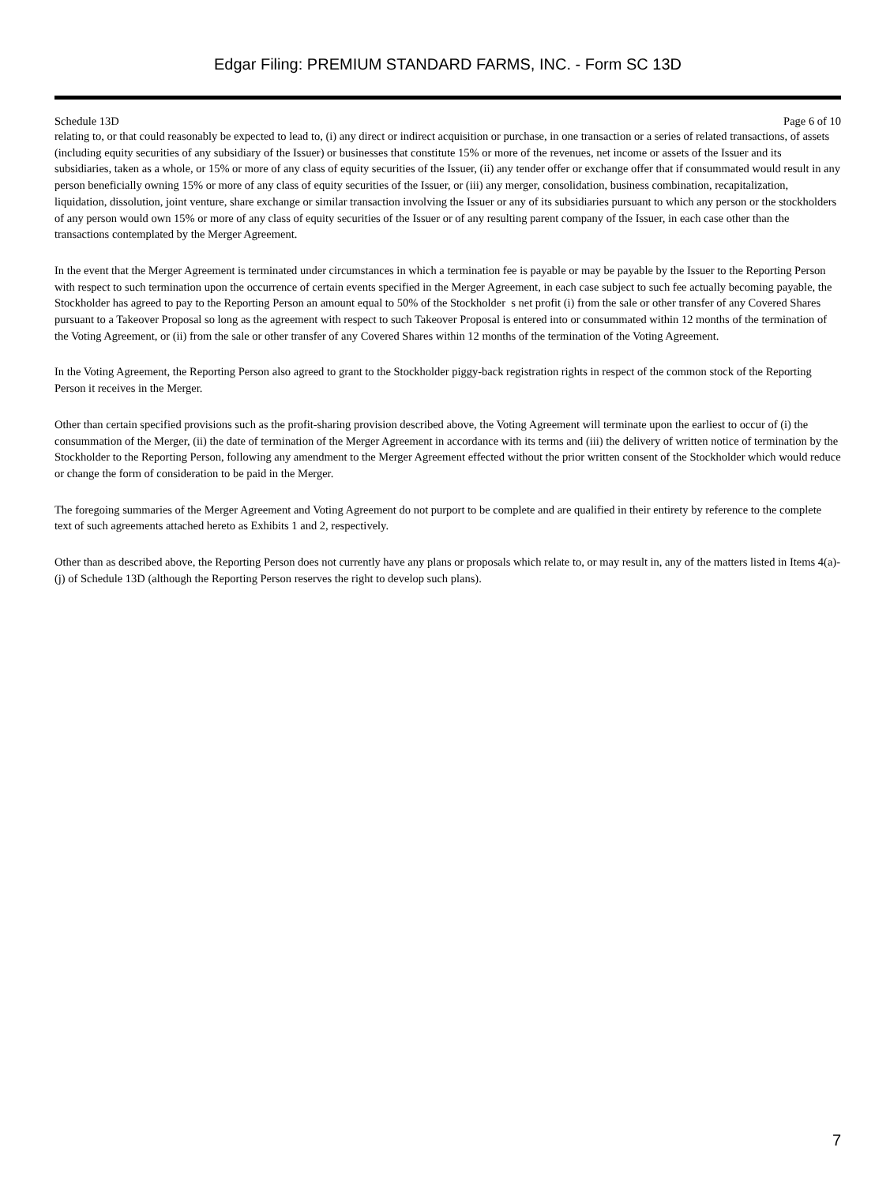Edgar Filing: PREMIUM STANDARD FARMS, INC. - Form SC 13D
Schedule 13D Page 6 of 10
relating to, or that could reasonably be expected to lead to, (i) any direct or indirect acquisition or purchase, in one transaction or a series of related transactions, of assets (including equity securities of any subsidiary of the Issuer) or businesses that constitute 15% or more of the revenues, net income or assets of the Issuer and its subsidiaries, taken as a whole, or 15% or more of any class of equity securities of the Issuer, (ii) any tender offer or exchange offer that if consummated would result in any person beneficially owning 15% or more of any class of equity securities of the Issuer, or (iii) any merger, consolidation, business combination, recapitalization, liquidation, dissolution, joint venture, share exchange or similar transaction involving the Issuer or any of its subsidiaries pursuant to which any person or the stockholders of any person would own 15% or more of any class of equity securities of the Issuer or of any resulting parent company of the Issuer, in each case other than the transactions contemplated by the Merger Agreement.
In the event that the Merger Agreement is terminated under circumstances in which a termination fee is payable or may be payable by the Issuer to the Reporting Person with respect to such termination upon the occurrence of certain events specified in the Merger Agreement, in each case subject to such fee actually becoming payable, the Stockholder has agreed to pay to the Reporting Person an amount equal to 50% of the Stockholder s net profit (i) from the sale or other transfer of any Covered Shares pursuant to a Takeover Proposal so long as the agreement with respect to such Takeover Proposal is entered into or consummated within 12 months of the termination of the Voting Agreement, or (ii) from the sale or other transfer of any Covered Shares within 12 months of the termination of the Voting Agreement.
In the Voting Agreement, the Reporting Person also agreed to grant to the Stockholder piggy-back registration rights in respect of the common stock of the Reporting Person it receives in the Merger.
Other than certain specified provisions such as the profit-sharing provision described above, the Voting Agreement will terminate upon the earliest to occur of (i) the consummation of the Merger, (ii) the date of termination of the Merger Agreement in accordance with its terms and (iii) the delivery of written notice of termination by the Stockholder to the Reporting Person, following any amendment to the Merger Agreement effected without the prior written consent of the Stockholder which would reduce or change the form of consideration to be paid in the Merger.
The foregoing summaries of the Merger Agreement and Voting Agreement do not purport to be complete and are qualified in their entirety by reference to the complete text of such agreements attached hereto as Exhibits 1 and 2, respectively.
Other than as described above, the Reporting Person does not currently have any plans or proposals which relate to, or may result in, any of the matters listed in Items 4(a)-(j) of Schedule 13D (although the Reporting Person reserves the right to develop such plans).
7